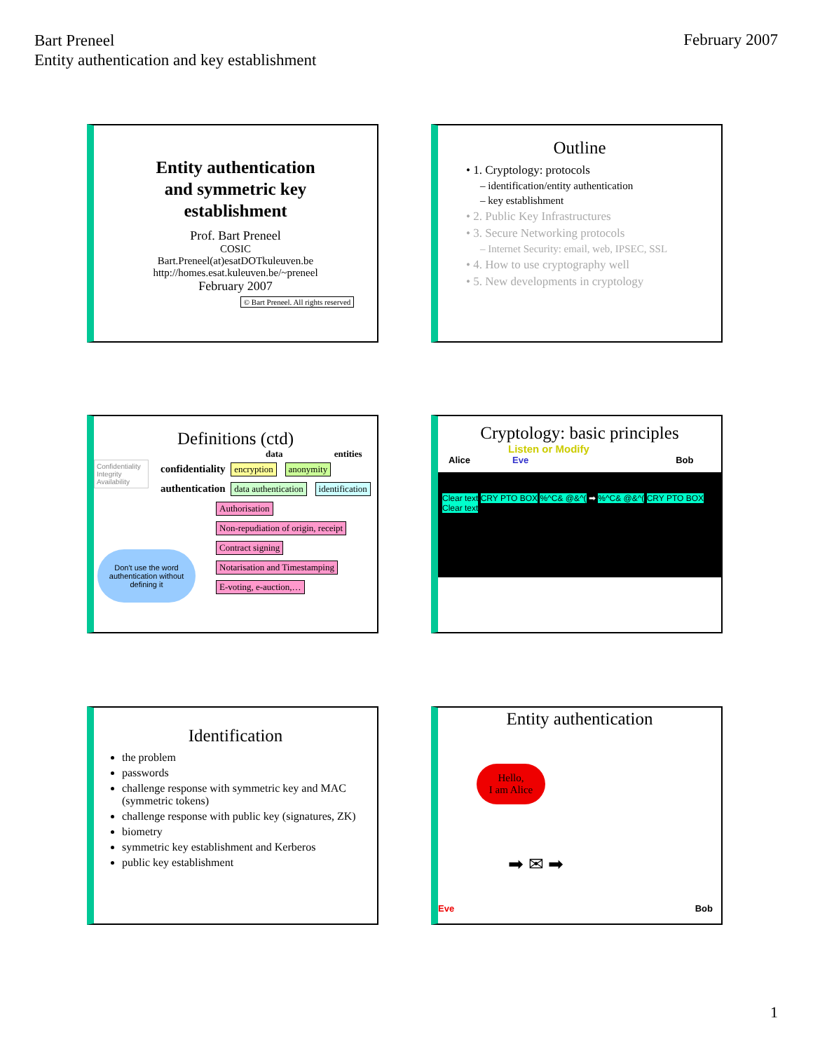Bart Preneel
Entity authentication and key establishment
February 2007
Entity authentication
and symmetric key
establishment
Prof. Bart Preneel
COSIC
Bart.Preneel(at)esatDOTkuleuven.be
http://homes.esat.kuleuven.be/~preneel
February 2007
© Bart Preneel. All rights reserved
Outline
• 1. Cryptology: protocols
– identification/entity authentication
– key establishment
• 2. Public Key Infrastructures
• 3. Secure Networking protocols
– Internet Security: email, web, IPSEC, SSL
• 4. How to use cryptography well
• 5. New developments in cryptology
Definitions (ctd)
data entities
Confidentiality
Integrity
Availability
confidentiality encryption anonymity
authentication data authentication identification
Authorisation
Non-repudiation of origin, receipt
Contract signing
Notarisation and Timestamping
E-voting, e-auction,…
Don't use the word authentication without defining it
Cryptology: basic principles
Listen or Modify
Alice Eve Bob
Clear text CRY PTO BOX %^C& @&^( ➡ %^C& @&^( CRY PTO BOX Clear text
Identification
the problem
passwords
challenge response with symmetric key and MAC (symmetric tokens)
challenge response with public key (signatures, ZK)
biometry
symmetric key establishment and Kerberos
public key establishment
Entity authentication
Hello,
I am Alice
➡ ✉ ➡
Eve Bob
1